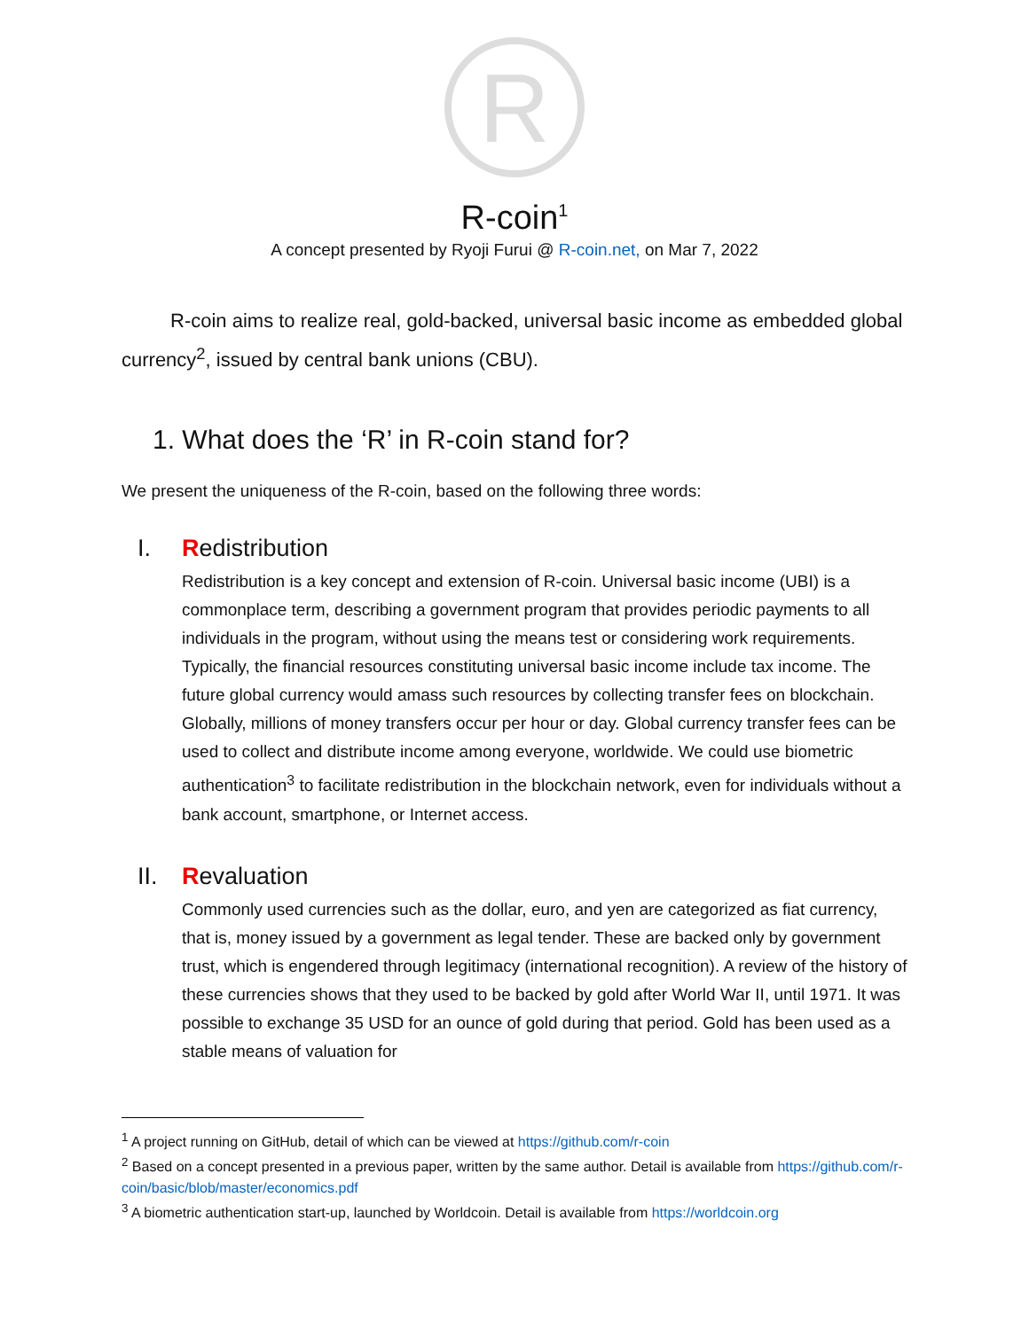R
R-coin<sup>1</sup>
A concept presented by Ryoji Furui @ R-coin.net, on Mar 7, 2022
R-coin aims to realize real, gold-backed, universal basic income as embedded global currency<sup>2</sup>, issued by central bank unions (CBU).
1. What does the ‘R’ in R-coin stand for?
We present the uniqueness of the R-coin, based on the following three words:
I. Redistribution
Redistribution is a key concept and extension of R-coin. Universal basic income (UBI) is a commonplace term, describing a government program that provides periodic payments to all individuals in the program, without using the means test or considering work requirements. Typically, the financial resources constituting universal basic income include tax income. The future global currency would amass such resources by collecting transfer fees on blockchain. Globally, millions of money transfers occur per hour or day. Global currency transfer fees can be used to collect and distribute income among everyone, worldwide. We could use biometric authentication<sup>3</sup> to facilitate redistribution in the blockchain network, even for individuals without a bank account, smartphone, or Internet access.
II. Revaluation
Commonly used currencies such as the dollar, euro, and yen are categorized as fiat currency, that is, money issued by a government as legal tender. These are backed only by government trust, which is engendered through legitimacy (international recognition). A review of the history of these currencies shows that they used to be backed by gold after World War II, until 1971. It was possible to exchange 35 USD for an ounce of gold during that period. Gold has been used as a stable means of valuation for
<sup>1</sup> A project running on GitHub, detail of which can be viewed at https://github.com/r-coin
<sup>2</sup> Based on a concept presented in a previous paper, written by the same author. Detail is available from https://github.com/r-coin/basic/blob/master/economics.pdf
<sup>3</sup> A biometric authentication start-up, launched by Worldcoin. Detail is available from https://worldcoin.org